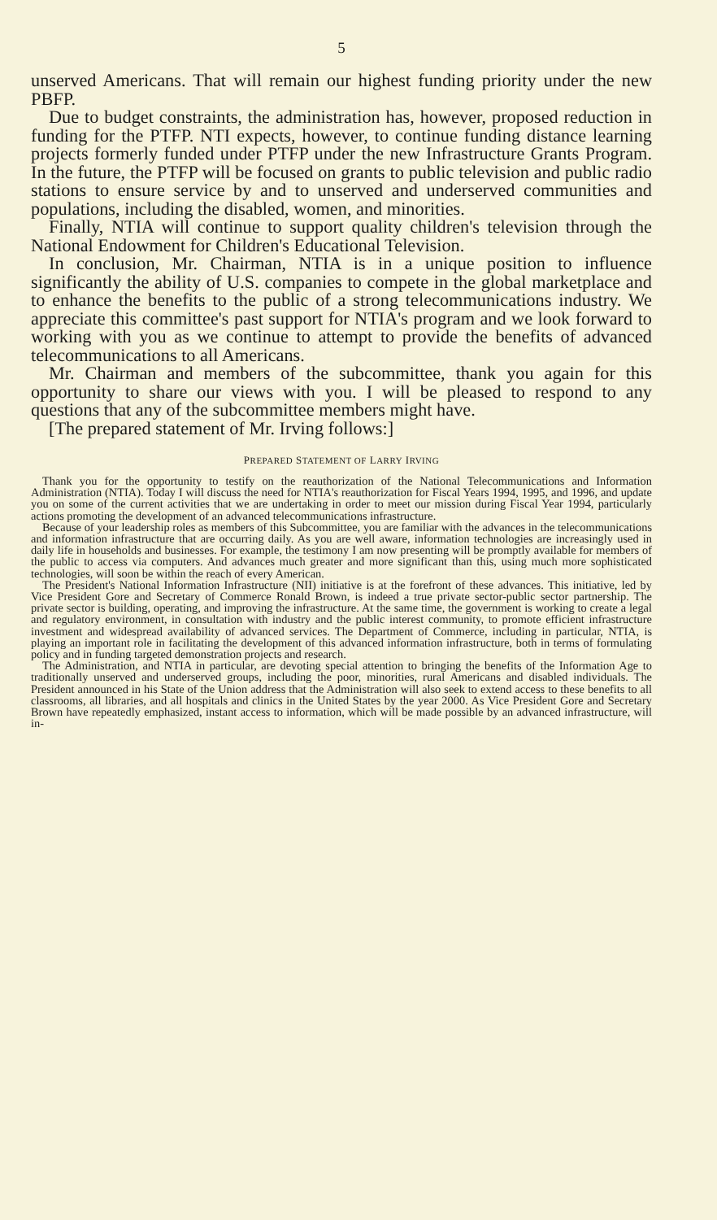5
unserved Americans. That will remain our highest funding priority under the new PBFP.
Due to budget constraints, the administration has, however, proposed reduction in funding for the PTFP. NTI expects, however, to continue funding distance learning projects formerly funded under PTFP under the new Infrastructure Grants Program. In the future, the PTFP will be focused on grants to public television and public radio stations to ensure service by and to unserved and underserved communities and populations, including the disabled, women, and minorities.
Finally, NTIA will continue to support quality children's television through the National Endowment for Children's Educational Television.
In conclusion, Mr. Chairman, NTIA is in a unique position to influence significantly the ability of U.S. companies to compete in the global marketplace and to enhance the benefits to the public of a strong telecommunications industry. We appreciate this committee's past support for NTIA's program and we look forward to working with you as we continue to attempt to provide the benefits of advanced telecommunications to all Americans.
Mr. Chairman and members of the subcommittee, thank you again for this opportunity to share our views with you. I will be pleased to respond to any questions that any of the subcommittee members might have.
[The prepared statement of Mr. Irving follows:]
PREPARED STATEMENT OF LARRY IRVING
Thank you for the opportunity to testify on the reauthorization of the National Telecommunications and Information Administration (NTIA). Today I will discuss the need for NTIA's reauthorization for Fiscal Years 1994, 1995, and 1996, and update you on some of the current activities that we are undertaking in order to meet our mission during Fiscal Year 1994, particularly actions promoting the development of an advanced telecommunications infrastructure.
Because of your leadership roles as members of this Subcommittee, you are familiar with the advances in the telecommunications and information infrastructure that are occurring daily. As you are well aware, information technologies are increasingly used in daily life in households and businesses. For example, the testimony I am now presenting will be promptly available for members of the public to access via computers. And advances much greater and more significant than this, using much more sophisticated technologies, will soon be within the reach of every American.
The President's National Information Infrastructure (NII) initiative is at the forefront of these advances. This initiative, led by Vice President Gore and Secretary of Commerce Ronald Brown, is indeed a true private sector-public sector partnership. The private sector is building, operating, and improving the infrastructure. At the same time, the government is working to create a legal and regulatory environment, in consultation with industry and the public interest community, to promote efficient infrastructure investment and widespread availability of advanced services. The Department of Commerce, including in particular, NTIA, is playing an important role in facilitating the development of this advanced information infrastructure, both in terms of formulating policy and in funding targeted demonstration projects and research.
The Administration, and NTIA in particular, are devoting special attention to bringing the benefits of the Information Age to traditionally unserved and underserved groups, including the poor, minorities, rural Americans and disabled individuals. The President announced in his State of the Union address that the Administration will also seek to extend access to these benefits to all classrooms, all libraries, and all hospitals and clinics in the United States by the year 2000. As Vice President Gore and Secretary Brown have repeatedly emphasized, instant access to information, which will be made possible by an advanced infrastructure, will in-